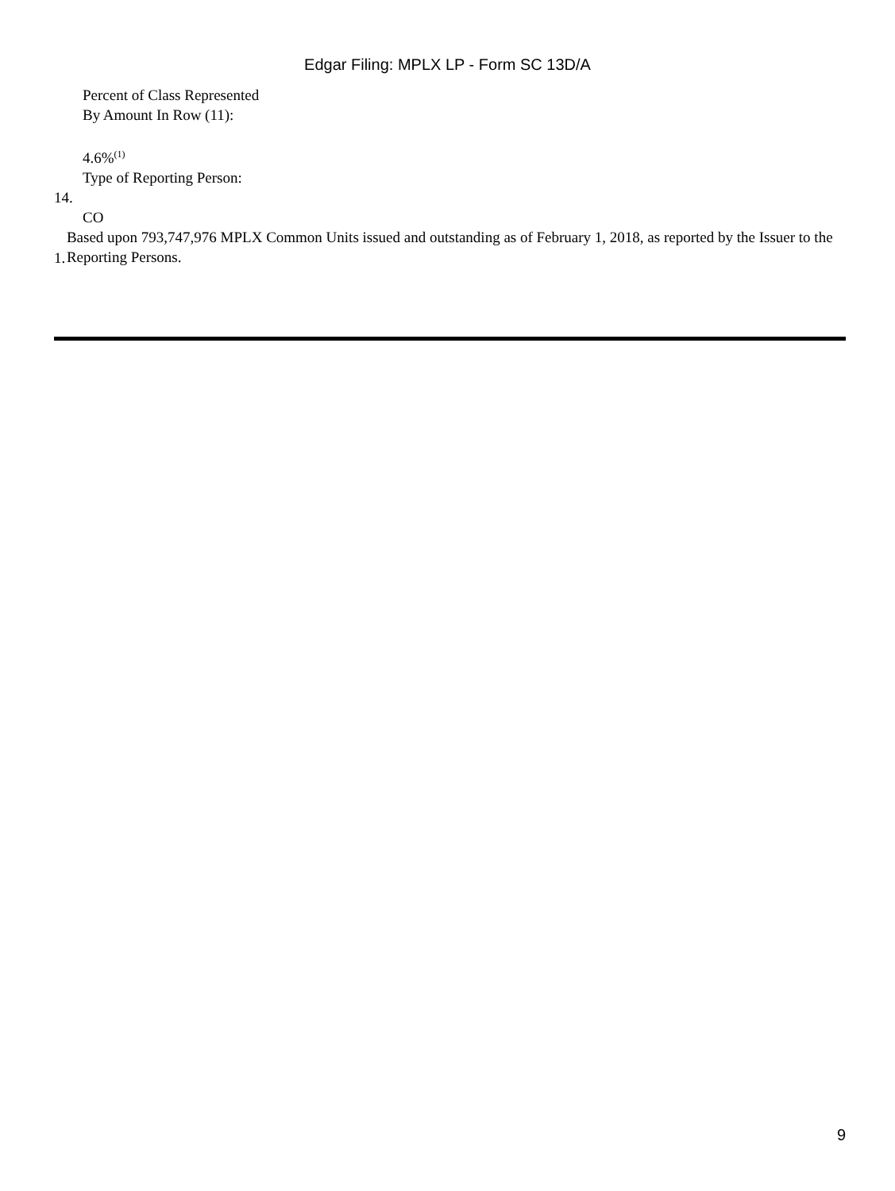Edgar Filing: MPLX LP - Form SC 13D/A
Percent of Class Represented
By Amount In Row (11):
4.6%<sup>(1)</sup>
Type of Reporting Person:
14.
CO
1. Based upon 793,747,976 MPLX Common Units issued and outstanding as of February 1, 2018, as reported by the Issuer to the Reporting Persons.
9